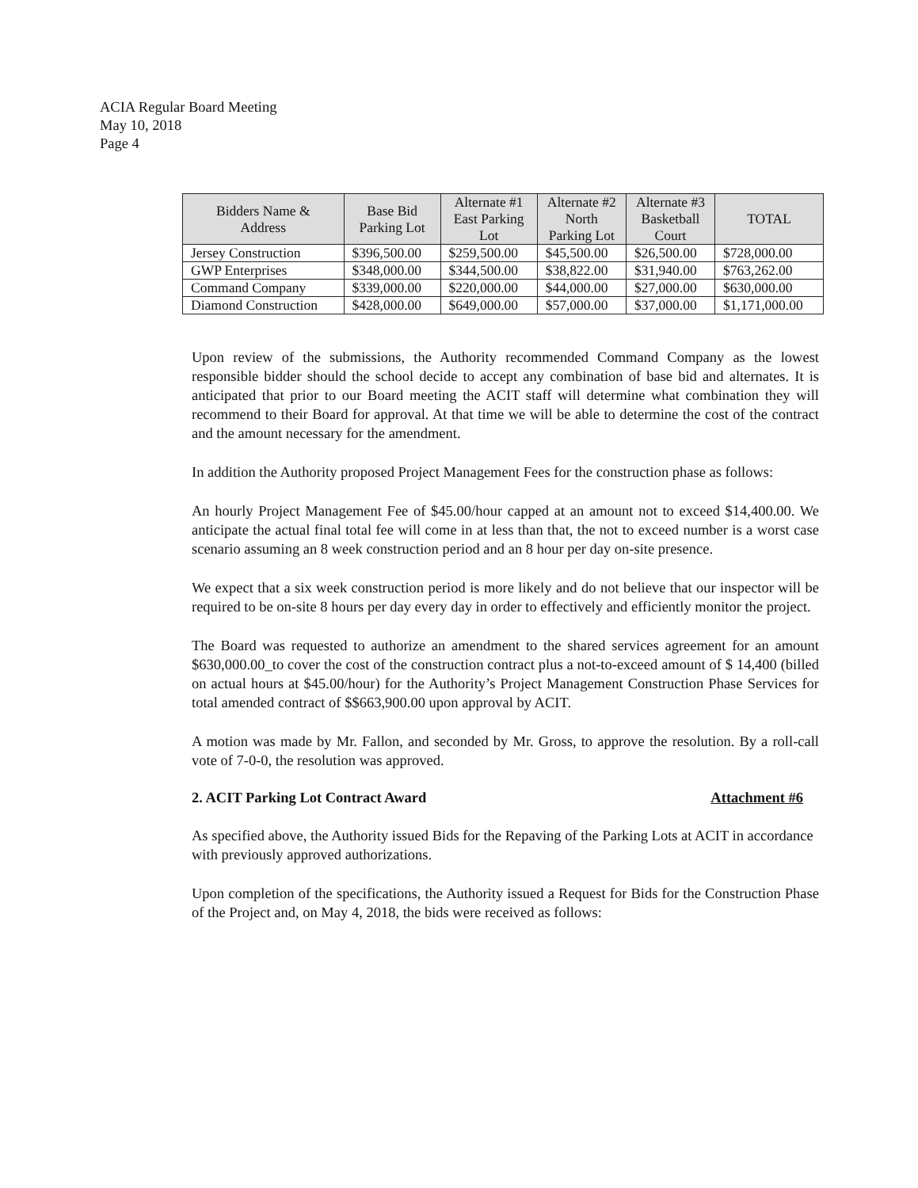ACIA Regular Board Meeting
May 10, 2018
Page 4
| Bidders Name & Address | Base Bid Parking Lot | Alternate #1 East Parking Lot | Alternate #2 North Parking Lot | Alternate #3 Basketball Court | TOTAL |
| --- | --- | --- | --- | --- | --- |
| Jersey Construction | $396,500.00 | $259,500.00 | $45,500.00 | $26,500.00 | $728,000.00 |
| GWP Enterprises | $348,000.00 | $344,500.00 | $38,822.00 | $31,940.00 | $763,262.00 |
| Command Company | $339,000.00 | $220,000.00 | $44,000.00 | $27,000.00 | $630,000.00 |
| Diamond Construction | $428,000.00 | $649,000.00 | $57,000.00 | $37,000.00 | $1,171,000.00 |
Upon review of the submissions, the Authority recommended Command Company as the lowest responsible bidder should the school decide to accept any combination of base bid and alternates. It is anticipated that prior to our Board meeting the ACIT staff will determine what combination they will recommend to their Board for approval. At that time we will be able to determine the cost of the contract and the amount necessary for the amendment.
In addition the Authority proposed Project Management Fees for the construction phase as follows:
An hourly Project Management Fee of $45.00/hour capped at an amount not to exceed $14,400.00. We anticipate the actual final total fee will come in at less than that, the not to exceed number is a worst case scenario assuming an 8 week construction period and an 8 hour per day on-site presence.
We expect that a six week construction period is more likely and do not believe that our inspector will be required to be on-site 8 hours per day every day in order to effectively and efficiently monitor the project.
The Board was requested to authorize an amendment to the shared services agreement for an amount $630,000.00_to cover the cost of the construction contract plus a not-to-exceed amount of $ 14,400 (billed on actual hours at $45.00/hour) for the Authority’s Project Management Construction Phase Services for total amended contract of $$663,900.00 upon approval by ACIT.
A motion was made by Mr. Fallon, and seconded by Mr. Gross, to approve the resolution. By a roll-call vote of 7-0-0, the resolution was approved.
2. ACIT Parking Lot Contract Award Attachment #6
As specified above, the Authority issued Bids for the Repaving of the Parking Lots at ACIT in accordance with previously approved authorizations.
Upon completion of the specifications, the Authority issued a Request for Bids for the Construction Phase of the Project and, on May 4, 2018, the bids were received as follows: